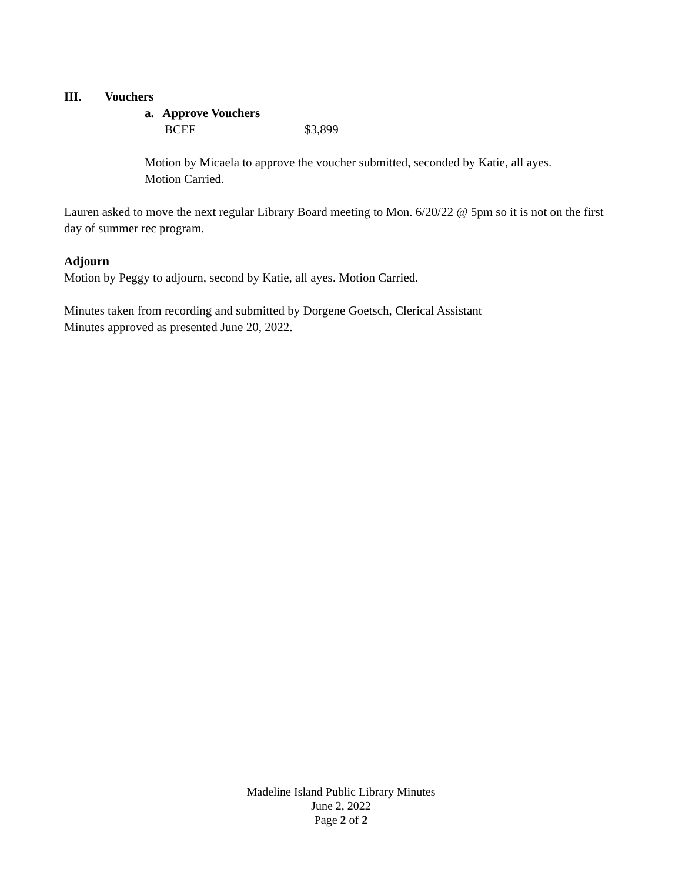III. Vouchers
a. Approve Vouchers
BCEF $3,899
Motion by Micaela to approve the voucher submitted, seconded by Katie, all ayes.
Motion Carried.
Lauren asked to move the next regular Library Board meeting to Mon. 6/20/22 @ 5pm so it is not on the first day of summer rec program.
Adjourn
Motion by Peggy to adjourn, second by Katie, all ayes. Motion Carried.
Minutes taken from recording and submitted by Dorgene Goetsch, Clerical Assistant
Minutes approved as presented June 20, 2022.
Madeline Island Public Library Minutes
June 2, 2022
Page 2 of 2